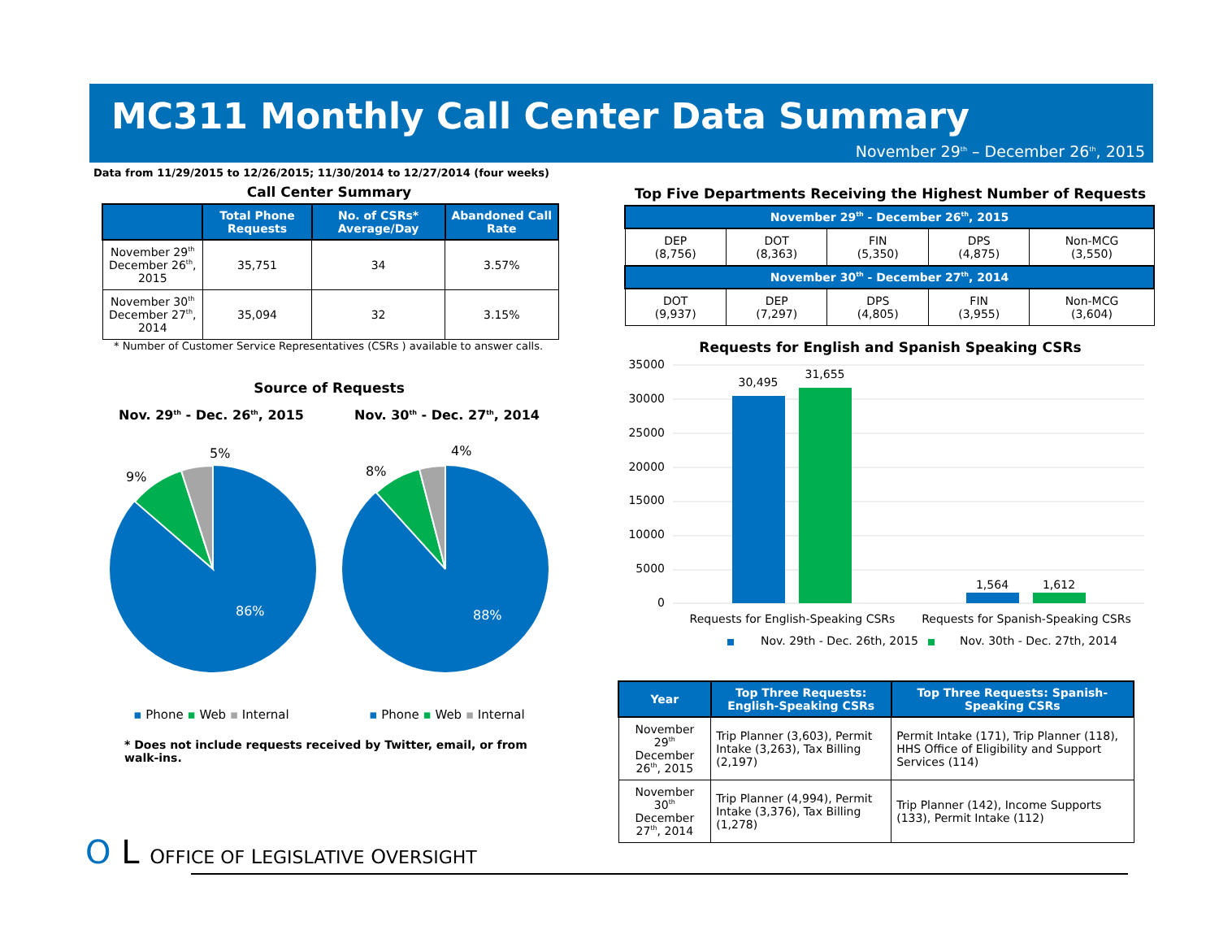MC311 Monthly Call Center Data Summary
November 29<sup>th</sup> – December 26<sup>th</sup>, 2015
Data from 11/29/2015 to 12/26/2015; 11/30/2014 to 12/27/2014 (four weeks)
Call Center Summary
| | Total Phone Requests | No. of CSRs* Average/Day | Abandoned Call Rate |
| --- | --- | --- | --- |
| November 29<sup>th</sup> December 26<sup>th</sup>, 2015 | 35,751 | 34 | 3.57% |
| November 30<sup>th</sup> December 27<sup>th</sup>, 2014 | 35,094 | 32 | 3.15% |
* Number of Customer Service Representatives (CSRs ) available to answer calls.
Source of Requests
Nov. 29<sup>th</sup> - Dec. 26<sup>th</sup>, 2015 Nov. 30<sup>th</sup> - Dec. 27<sup>th</sup>, 2014
9%
5%
86%
8%
4%
88%
▪ Phone ▪ Web ▪ Internal ▪ Phone ▪ Web ▪ Internal
* Does not include requests received by Twitter, email, or from walk-ins.
Top Five Departments Receiving the Highest Number of Requests
| November 29<sup>th</sup> - December 26<sup>th</sup>, 2015 | | | | |
| --- | --- | --- | --- | --- |
| DEP (8,756) | DOT (8,363) | FIN (5,350) | DPS (4,875) | Non-MCG (3,550) |
| November 30<sup>th</sup> - December 27<sup>th</sup>, 2014 | | | | |
| DOT (9,937) | DEP (7,297) | DPS (4,805) | FIN (3,955) | Non-MCG (3,604) |
Requests for English and Spanish Speaking CSRs
35000
30000
25000
20000
15000
10000
5000
0
30,495
31,655
1,564
1,612
Requests for English-Speaking CSRs
Requests for Spanish-Speaking CSRs
Nov. 29th - Dec. 26th, 2015
Nov. 30th - Dec. 27th, 2014
| Year | Top Three Requests: English-Speaking CSRs | Top Three Requests: Spanish- Speaking CSRs |
| --- | --- | --- |
| November 29<sup>th</sup> December 26<sup>th</sup>, 2015 | Trip Planner (3,603), Permit Intake (3,263), Tax Billing (2,197) | Permit Intake (171), Trip Planner (118), HHS Office of Eligibility and Support Services (114) |
| November 30<sup>th</sup> December 27<sup>th</sup>, 2014 | Trip Planner (4,994), Permit Intake (3,376), Tax Billing (1,278) | Trip Planner (142), Income Supports (133), Permit Intake (112) |
O L OFFICE OF LEGISLATIVE OVERSIGHT